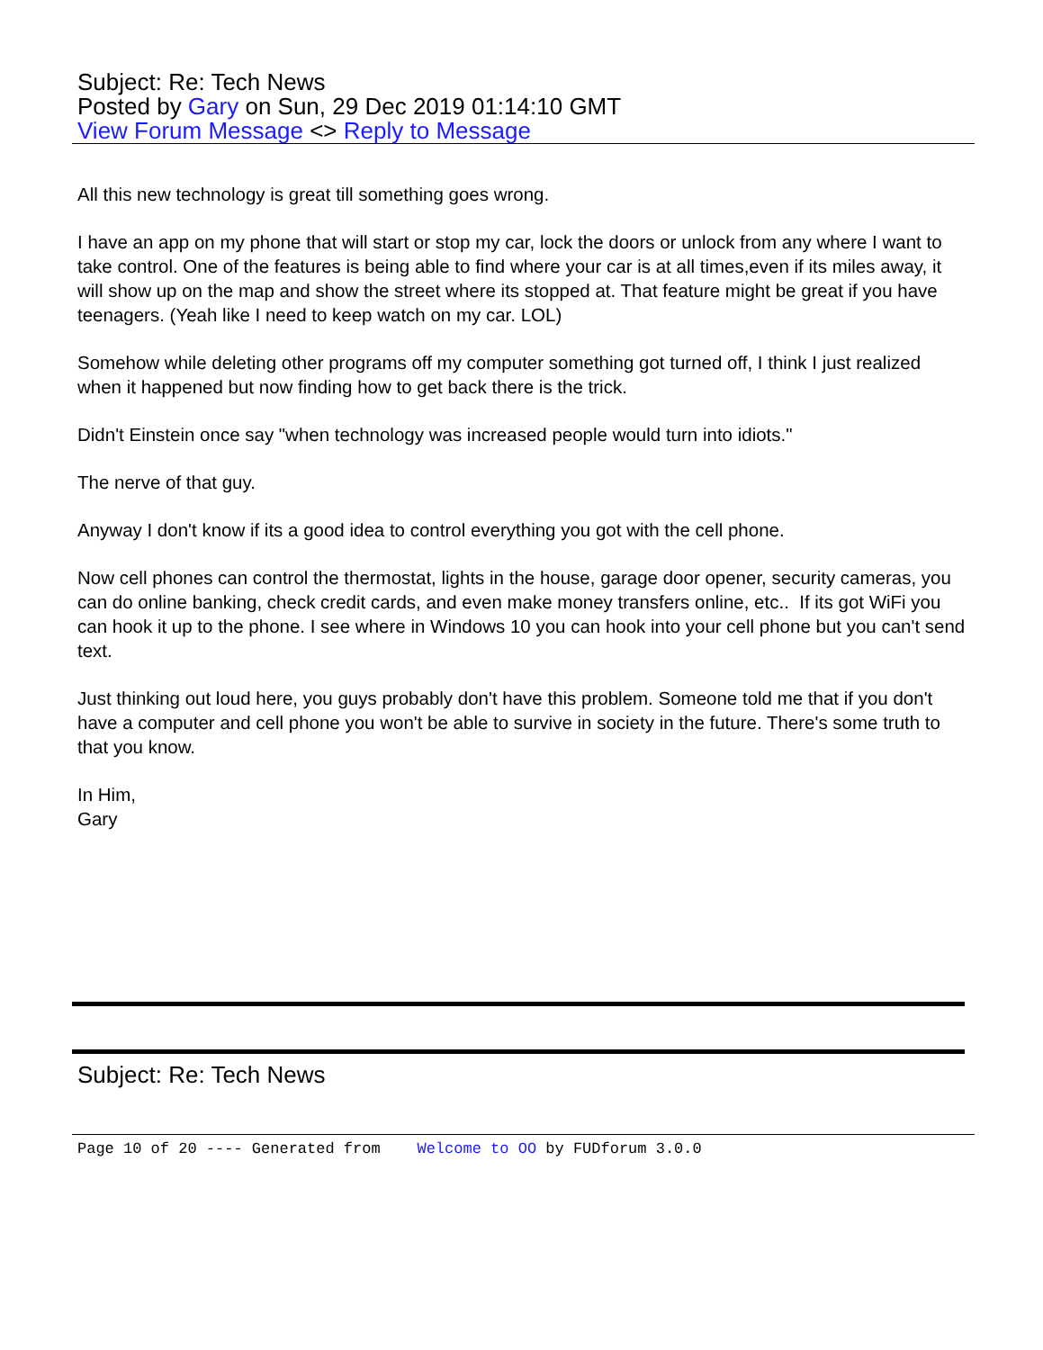Subject: Re: Tech News
Posted by Gary on Sun, 29 Dec 2019 01:14:10 GMT
View Forum Message <> Reply to Message
All this new technology is great till something goes wrong.
I have an app on my phone that will start or stop my car, lock the doors or unlock from any where I want to take control. One of the features is being able to find where your car is at all times,even if its miles away, it will show up on the map and show the street where its stopped at. That feature might be great if you have teenagers. (Yeah like I need to keep watch on my car. LOL)
Somehow while deleting other programs off my computer something got turned off, I think I just realized when it happened but now finding how to get back there is the trick.
Didn't Einstein once say "when technology was increased people would turn into idiots."
The nerve of that guy.
Anyway I don't know if its a good idea to control everything you got with the cell phone.
Now cell phones can control the thermostat, lights in the house, garage door opener, security cameras, you can do online banking, check credit cards, and even make money transfers online, etc.. If its got WiFi you can hook it up to the phone. I see where in Windows 10 you can hook into your cell phone but you can't send text.
Just thinking out loud here, you guys probably don't have this problem. Someone told me that if you don't have a computer and cell phone you won't be able to survive in society in the future. There's some truth to that you know.
In Him,
Gary
Subject: Re: Tech News
Page 10 of 20 ---- Generated from Welcome to OO by FUDforum 3.0.0